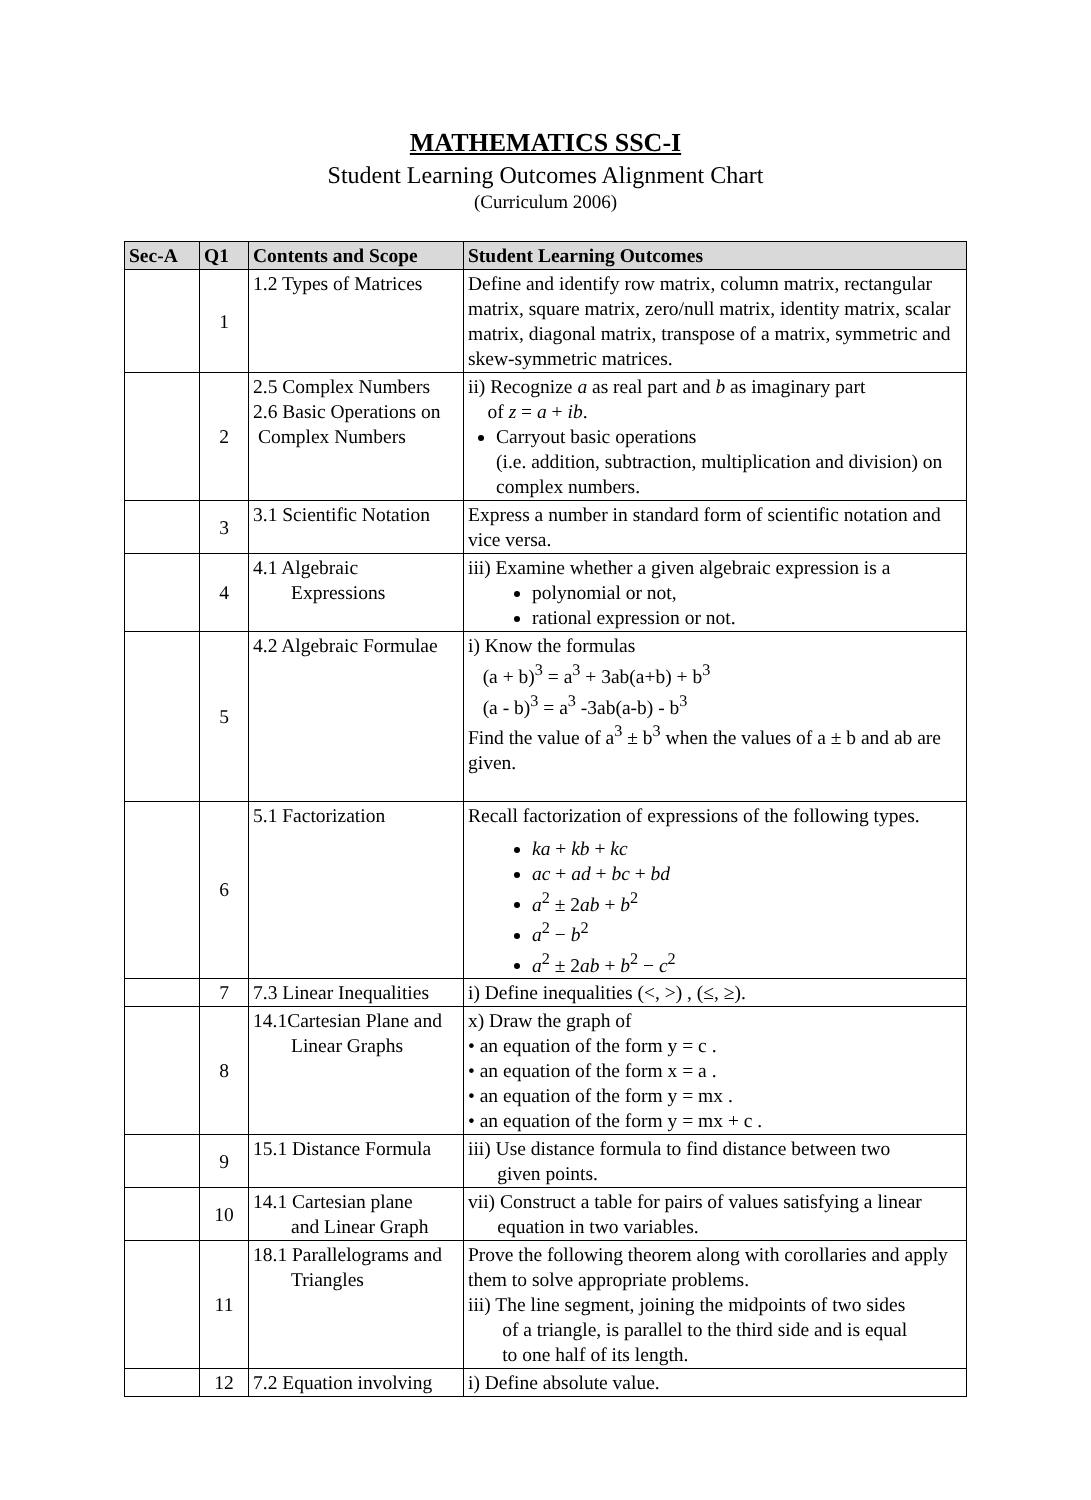MATHEMATICS SSC-I
Student Learning Outcomes Alignment Chart
(Curriculum 2006)
| Sec-A | Q1 | Contents and Scope | Student Learning Outcomes |
| --- | --- | --- | --- |
| | 1 | 1.2 Types of Matrices | Define and identify row matrix, column matrix, rectangular matrix, square matrix, zero/null matrix, identity matrix, scalar matrix, diagonal matrix, transpose of a matrix, symmetric and skew-symmetric matrices. |
| | 2 | 2.5 Complex Numbers 2.6 Basic Operations on Complex Numbers | ii) Recognize a as real part and b as imaginary part of z = a + ib . Carryout basic operations (i.e. addition, subtraction, multiplication and division) on complex numbers. |
| | 3 | 3.1 Scientific Notation | Express a number in standard form of scientific notation and vice versa. |
| | 4 | 4.1 Algebraic Expressions | iii) Examine whether a given algebraic expression is a polynomial or not, rational expression or not. |
| | 5 | 4.2 Algebraic Formulae | i) Know the formulas (a + b)<sup>3</sup> = a<sup>3</sup> + 3ab(a+b) + b<sup>3</sup> (a - b)<sup>3</sup> = a<sup>3</sup> -3ab(a-b) - b<sup>3</sup> Find the value of a<sup>3</sup> ± b<sup>3</sup> when the values of a ± b and ab are given. |
| | 6 | 5.1 Factorization | Recall factorization of expressions of the following types. ka + kb + kc ac + ad + bc + bd a<sup>2</sup> ± 2 ab + b<sup>2</sup> a<sup>2</sup> − b<sup>2</sup> a<sup>2</sup> ± 2 ab + b<sup>2</sup> − c<sup>2</sup> |
| | 7 | 7.3 Linear Inequalities | i) Define inequalities (<, >) , (≤, ≥). |
| | 8 | 14.1Cartesian Plane and Linear Graphs | x) Draw the graph of • an equation of the form y = c . • an equation of the form x = a . • an equation of the form y = mx . • an equation of the form y = mx + c . |
| | 9 | 15.1 Distance Formula | iii) Use distance formula to find distance between two given points. |
| | 10 | 14.1 Cartesian plane and Linear Graph | vii) Construct a table for pairs of values satisfying a linear equation in two variables. |
| | 11 | 18.1 Parallelograms and Triangles | Prove the following theorem along with corollaries and apply them to solve appropriate problems. iii) The line segment, joining the midpoints of two sides of a triangle, is parallel to the third side and is equal to one half of its length. |
| | 12 | 7.2 Equation involving | i) Define absolute value. |